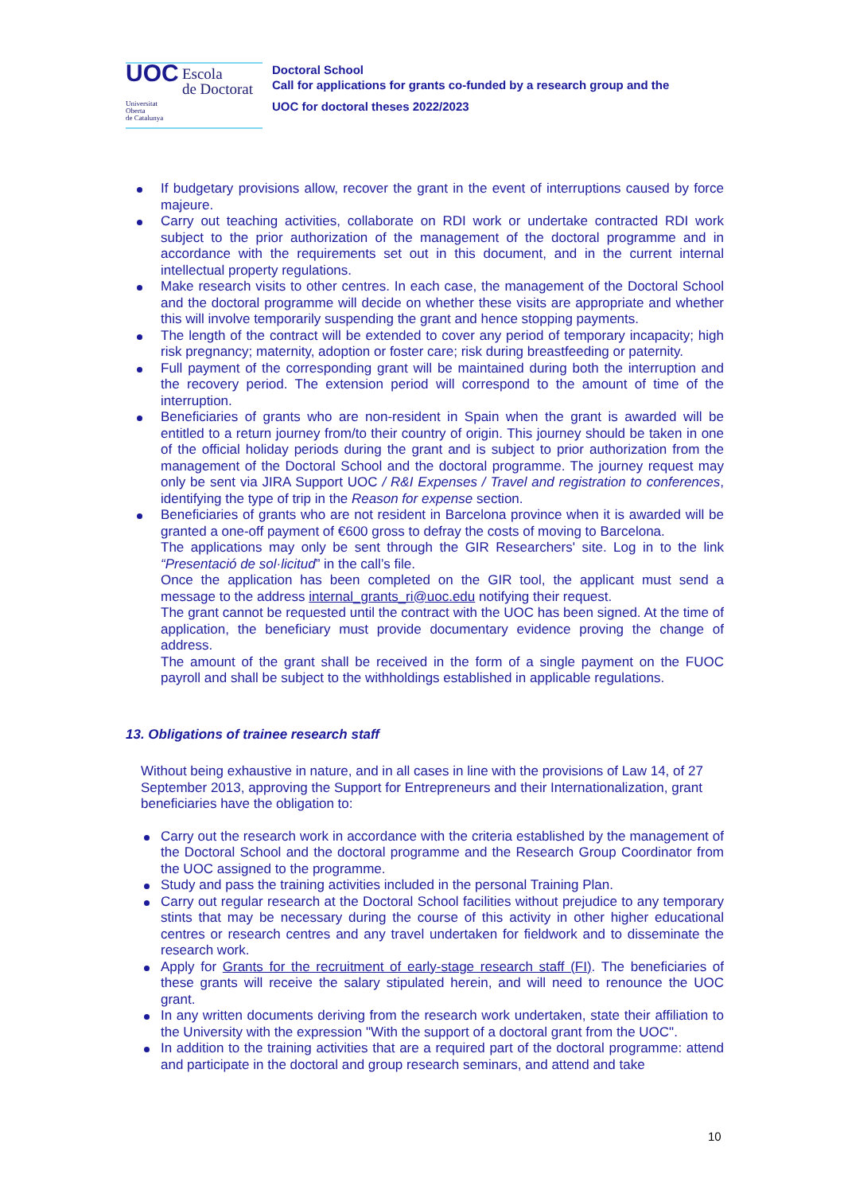UOC Escola
de Doctorat
Universitat
Oberta
de Catalunya
Doctoral School
Call for applications for grants co-funded by a research group and the
UOC for doctoral theses 2022/2023
If budgetary provisions allow, recover the grant in the event of interruptions caused by force majeure.
Carry out teaching activities, collaborate on RDI work or undertake contracted RDI work subject to the prior authorization of the management of the doctoral programme and in accordance with the requirements set out in this document, and in the current internal intellectual property regulations.
Make research visits to other centres. In each case, the management of the Doctoral School and the doctoral programme will decide on whether these visits are appropriate and whether this will involve temporarily suspending the grant and hence stopping payments.
The length of the contract will be extended to cover any period of temporary incapacity; high risk pregnancy; maternity, adoption or foster care; risk during breastfeeding or paternity.
Full payment of the corresponding grant will be maintained during both the interruption and the recovery period. The extension period will correspond to the amount of time of the interruption.
Beneficiaries of grants who are non-resident in Spain when the grant is awarded will be entitled to a return journey from/to their country of origin. This journey should be taken in one of the official holiday periods during the grant and is subject to prior authorization from the management of the Doctoral School and the doctoral programme. The journey request may only be sent via JIRA Support UOC / R&I Expenses / Travel and registration to conferences, identifying the type of trip in the Reason for expense section.
Beneficiaries of grants who are not resident in Barcelona province when it is awarded will be granted a one-off payment of €600 gross to defray the costs of moving to Barcelona.
The applications may only be sent through the GIR Researchers' site. Log in to the link “Presentació de sol·licitud” in the call’s file.
Once the application has been completed on the GIR tool, the applicant must send a message to the address internal_grants_ri@uoc.edu notifying their request.
The grant cannot be requested until the contract with the UOC has been signed. At the time of application, the beneficiary must provide documentary evidence proving the change of address.
The amount of the grant shall be received in the form of a single payment on the FUOC payroll and shall be subject to the withholdings established in applicable regulations.
13. Obligations of trainee research staff
Without being exhaustive in nature, and in all cases in line with the provisions of Law 14, of 27 September 2013, approving the Support for Entrepreneurs and their Internationalization, grant beneficiaries have the obligation to:
Carry out the research work in accordance with the criteria established by the management of the Doctoral School and the doctoral programme and the Research Group Coordinator from the UOC assigned to the programme.
Study and pass the training activities included in the personal Training Plan.
Carry out regular research at the Doctoral School facilities without prejudice to any temporary stints that may be necessary during the course of this activity in other higher educational centres or research centres and any travel undertaken for fieldwork and to disseminate the research work.
Apply for Grants for the recruitment of early-stage research staff (FI). The beneficiaries of these grants will receive the salary stipulated herein, and will need to renounce the UOC grant.
In any written documents deriving from the research work undertaken, state their affiliation to the University with the expression "With the support of a doctoral grant from the UOC".
In addition to the training activities that are a required part of the doctoral programme: attend and participate in the doctoral and group research seminars, and attend and take
10